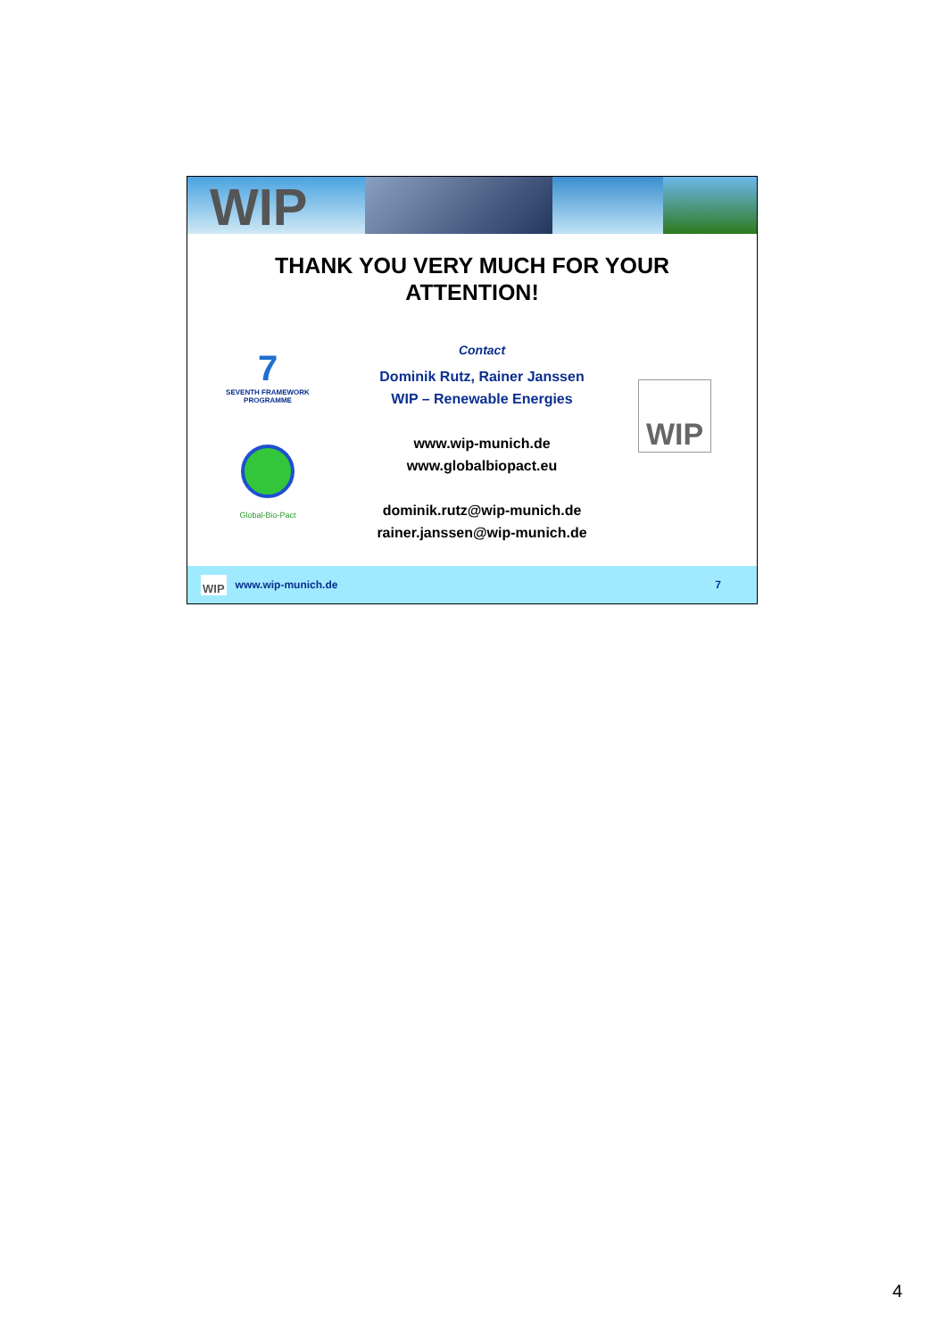WIP
THANK YOU VERY MUCH FOR YOUR
ATTENTION!
7
SEVENTH FRAMEWORK
PROGRAMME
Global-Bio-Pact
Contact
Dominik Rutz, Rainer Janssen
WIP – Renewable Energies
www.wip-munich.de
www.globalbiopact.eu
dominik.rutz@wip-munich.de
rainer.janssen@wip-munich.de
WIP
WIP www.wip-munich.de 7
4